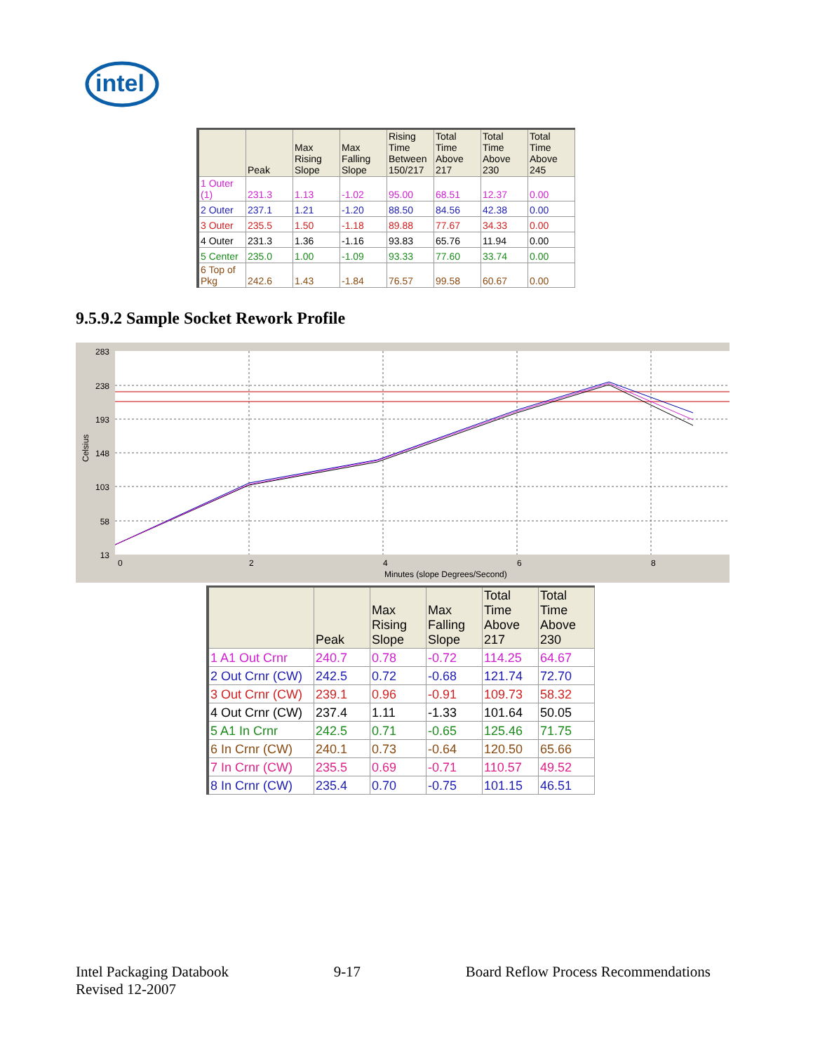intel
| | Peak | Max Rising Slope | Max Falling Slope | Rising Time Between 150/217 | Total Time Above 217 | Total Time Above 230 | Total Time Above 245 |
| --- | --- | --- | --- | --- | --- | --- | --- |
| 1 Outer (1) | 231.3 | 1.13 | -1.02 | 95.00 | 68.51 | 12.37 | 0.00 |
| 2 Outer | 237.1 | 1.21 | -1.20 | 88.50 | 84.56 | 42.38 | 0.00 |
| 3 Outer | 235.5 | 1.50 | -1.18 | 89.88 | 77.67 | 34.33 | 0.00 |
| 4 Outer | 231.3 | 1.36 | -1.16 | 93.83 | 65.76 | 11.94 | 0.00 |
| 5 Center | 235.0 | 1.00 | -1.09 | 93.33 | 77.60 | 33.74 | 0.00 |
| 6 Top of Pkg | 242.6 | 1.43 | -1.84 | 76.57 | 99.58 | 60.67 | 0.00 |
9.5.9.2 Sample Socket Rework Profile
283
238
193
148
103
58
13
0
2
4
6
8
Minutes (slope Degrees/Second)
Celsius
| | Peak | Max Rising Slope | Max Falling Slope | Total Time Above 217 | Total Time Above 230 |
| --- | --- | --- | --- | --- | --- |
| 1 A1 Out Crnr | 240.7 | 0.78 | -0.72 | 114.25 | 64.67 |
| 2 Out Crnr (CW) | 242.5 | 0.72 | -0.68 | 121.74 | 72.70 |
| 3 Out Crnr (CW) | 239.1 | 0.96 | -0.91 | 109.73 | 58.32 |
| 4 Out Crnr (CW) | 237.4 | 1.11 | -1.33 | 101.64 | 50.05 |
| 5 A1 In Crnr | 242.5 | 0.71 | -0.65 | 125.46 | 71.75 |
| 6 In Crnr (CW) | 240.1 | 0.73 | -0.64 | 120.50 | 65.66 |
| 7 In Crnr (CW) | 235.5 | 0.69 | -0.71 | 110.57 | 49.52 |
| 8 In Crnr (CW) | 235.4 | 0.70 | -0.75 | 101.15 | 46.51 |
Intel Packaging Databook
Revised 12-2007
9-17 Board Reflow Process Recommendations